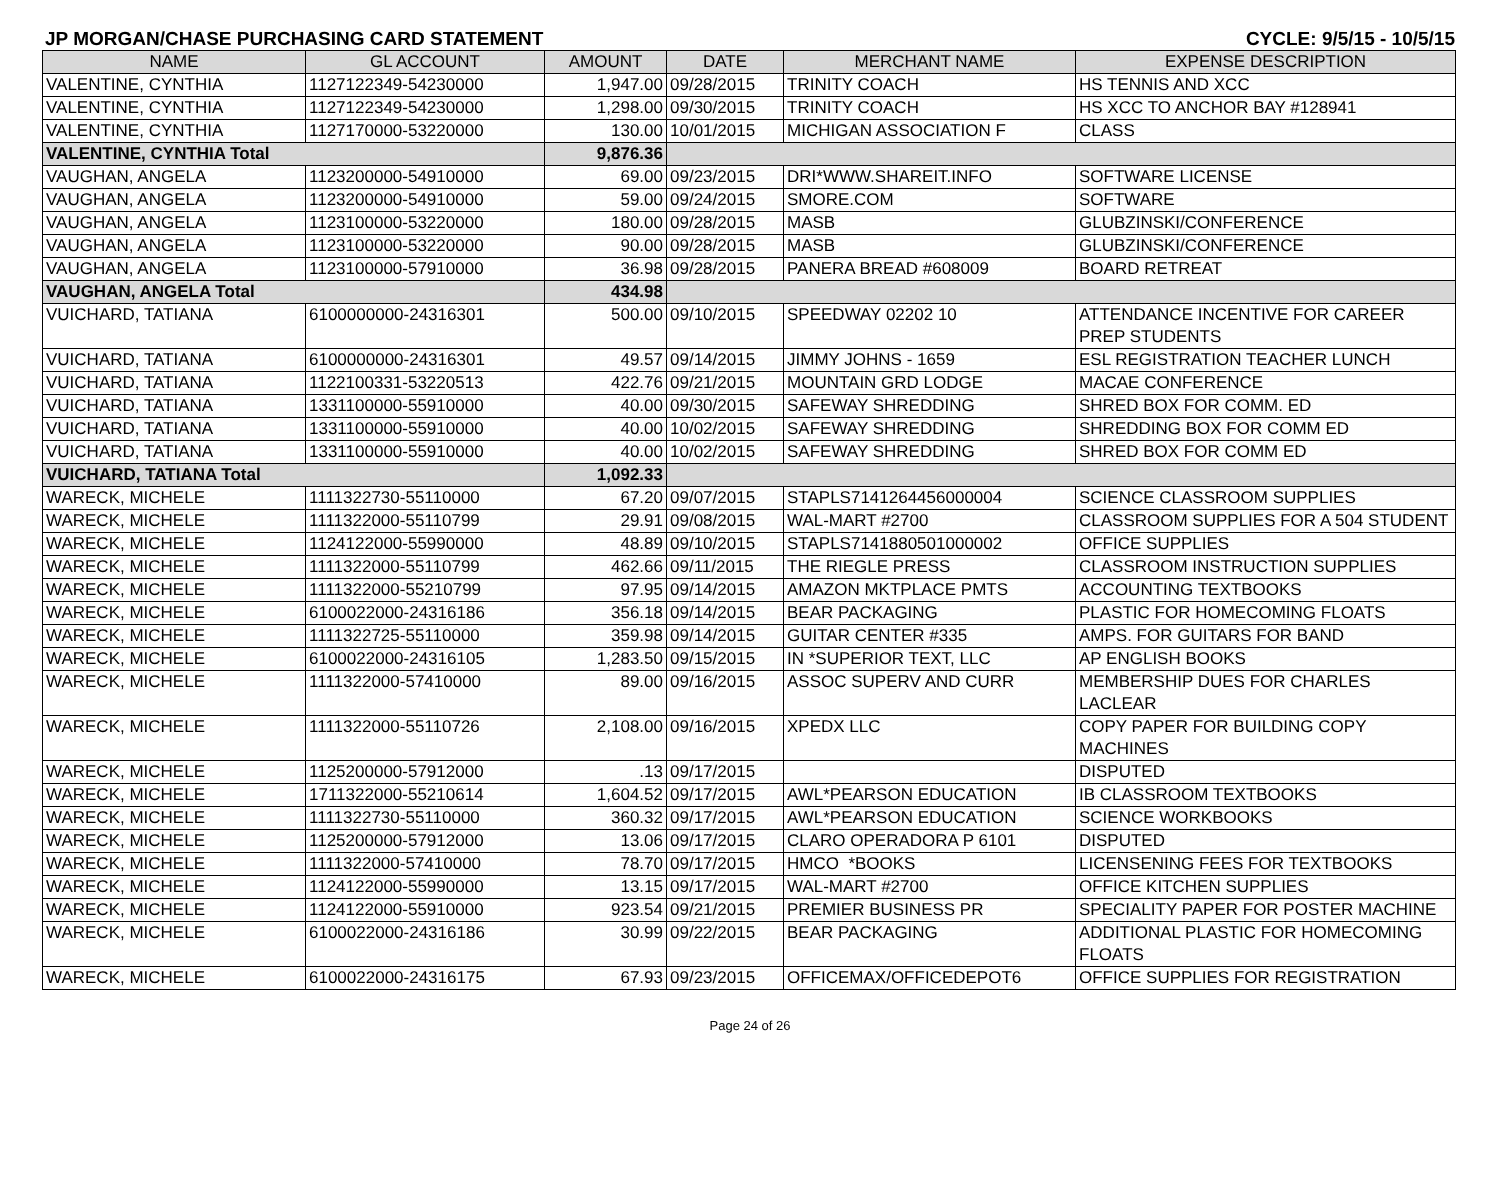JP MORGAN/CHASE PURCHASING CARD STATEMENT CYCLE: 9/5/15 - 10/5/15
| NAME | GL ACCOUNT | AMOUNT | DATE | MERCHANT NAME | EXPENSE DESCRIPTION |
| --- | --- | --- | --- | --- | --- |
| VALENTINE, CYNTHIA | 1127122349-54230000 | 1,947.00 | 09/28/2015 | TRINITY COACH | HS TENNIS AND XCC |
| VALENTINE, CYNTHIA | 1127122349-54230000 | 1,298.00 | 09/30/2015 | TRINITY COACH | HS XCC TO ANCHOR BAY #128941 |
| VALENTINE, CYNTHIA | 1127170000-53220000 | 130.00 | 10/01/2015 | MICHIGAN ASSOCIATION F | CLASS |
| VALENTINE, CYNTHIA Total | | 9,876.36 | | | |
| VAUGHAN, ANGELA | 1123200000-54910000 | 69.00 | 09/23/2015 | DRI*WWW.SHAREIT.INFO | SOFTWARE LICENSE |
| VAUGHAN, ANGELA | 1123200000-54910000 | 59.00 | 09/24/2015 | SMORE.COM | SOFTWARE |
| VAUGHAN, ANGELA | 1123100000-53220000 | 180.00 | 09/28/2015 | MASB | GLUBZINSKI/CONFERENCE |
| VAUGHAN, ANGELA | 1123100000-53220000 | 90.00 | 09/28/2015 | MASB | GLUBZINSKI/CONFERENCE |
| VAUGHAN, ANGELA | 1123100000-57910000 | 36.98 | 09/28/2015 | PANERA BREAD #608009 | BOARD RETREAT |
| VAUGHAN, ANGELA Total | | 434.98 | | | |
| VUICHARD, TATIANA | 6100000000-24316301 | 500.00 | 09/10/2015 | SPEEDWAY 02202 10 | ATTENDANCE INCENTIVE FOR CAREER PREP STUDENTS |
| VUICHARD, TATIANA | 6100000000-24316301 | 49.57 | 09/14/2015 | JIMMY JOHNS - 1659 | ESL REGISTRATION TEACHER LUNCH |
| VUICHARD, TATIANA | 1122100331-53220513 | 422.76 | 09/21/2015 | MOUNTAIN GRD LODGE | MACAE CONFERENCE |
| VUICHARD, TATIANA | 1331100000-55910000 | 40.00 | 09/30/2015 | SAFEWAY SHREDDING | SHRED BOX FOR COMM. ED |
| VUICHARD, TATIANA | 1331100000-55910000 | 40.00 | 10/02/2015 | SAFEWAY SHREDDING | SHREDDING BOX FOR COMM ED |
| VUICHARD, TATIANA | 1331100000-55910000 | 40.00 | 10/02/2015 | SAFEWAY SHREDDING | SHRED BOX FOR COMM ED |
| VUICHARD, TATIANA Total | | 1,092.33 | | | |
| WARECK, MICHELE | 1111322730-55110000 | 67.20 | 09/07/2015 | STAPLS7141264456000004 | SCIENCE CLASSROOM SUPPLIES |
| WARECK, MICHELE | 1111322000-55110799 | 29.91 | 09/08/2015 | WAL-MART #2700 | CLASSROOM SUPPLIES FOR A 504 STUDENT |
| WARECK, MICHELE | 1124122000-55990000 | 48.89 | 09/10/2015 | STAPLS7141880501000002 | OFFICE SUPPLIES |
| WARECK, MICHELE | 1111322000-55110799 | 462.66 | 09/11/2015 | THE RIEGLE PRESS | CLASSROOM INSTRUCTION SUPPLIES |
| WARECK, MICHELE | 1111322000-55210799 | 97.95 | 09/14/2015 | AMAZON MKTPLACE PMTS | ACCOUNTING TEXTBOOKS |
| WARECK, MICHELE | 6100022000-24316186 | 356.18 | 09/14/2015 | BEAR PACKAGING | PLASTIC FOR HOMECOMING FLOATS |
| WARECK, MICHELE | 1111322725-55110000 | 359.98 | 09/14/2015 | GUITAR CENTER #335 | AMPS. FOR GUITARS FOR BAND |
| WARECK, MICHELE | 6100022000-24316105 | 1,283.50 | 09/15/2015 | IN *SUPERIOR TEXT, LLC | AP ENGLISH BOOKS |
| WARECK, MICHELE | 1111322000-57410000 | 89.00 | 09/16/2015 | ASSOC SUPERV AND CURR | MEMBERSHIP DUES FOR CHARLES LACLEAR |
| WARECK, MICHELE | 1111322000-55110726 | 2,108.00 | 09/16/2015 | XPEDX LLC | COPY PAPER FOR BUILDING COPY MACHINES |
| WARECK, MICHELE | 1125200000-57912000 | .13 | 09/17/2015 | | DISPUTED |
| WARECK, MICHELE | 1711322000-55210614 | 1,604.52 | 09/17/2015 | AWL*PEARSON EDUCATION | IB CLASSROOM TEXTBOOKS |
| WARECK, MICHELE | 1111322730-55110000 | 360.32 | 09/17/2015 | AWL*PEARSON EDUCATION | SCIENCE WORKBOOKS |
| WARECK, MICHELE | 1125200000-57912000 | 13.06 | 09/17/2015 | CLARO OPERADORA P 6101 | DISPUTED |
| WARECK, MICHELE | 1111322000-57410000 | 78.70 | 09/17/2015 | HMCO *BOOKS | LICENSENING FEES FOR TEXTBOOKS |
| WARECK, MICHELE | 1124122000-55990000 | 13.15 | 09/17/2015 | WAL-MART #2700 | OFFICE KITCHEN SUPPLIES |
| WARECK, MICHELE | 1124122000-55910000 | 923.54 | 09/21/2015 | PREMIER BUSINESS PR | SPECIALITY PAPER FOR POSTER MACHINE |
| WARECK, MICHELE | 6100022000-24316186 | 30.99 | 09/22/2015 | BEAR PACKAGING | ADDITIONAL PLASTIC FOR HOMECOMING FLOATS |
| WARECK, MICHELE | 6100022000-24316175 | 67.93 | 09/23/2015 | OFFICEMAX/OFFICEDEPOT6 | OFFICE SUPPLIES FOR REGISTRATION |
Page 24 of 26